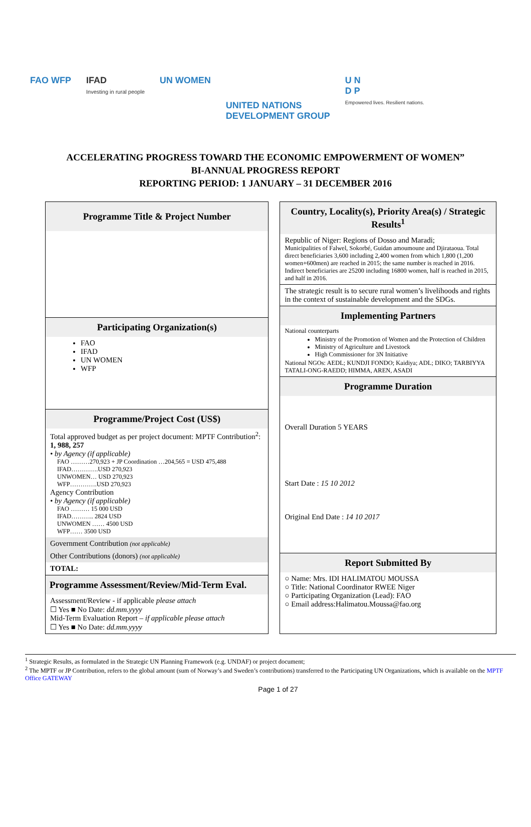FAO WFP IFAD
Investing in rural people
UN WOMEN
UNITED NATIONS
DEVELOPMENT GROUP
U N
D P
Empowered lives. Resilient nations.
ACCELERATING PROGRESS TOWARD THE ECONOMIC EMPOWERMENT OF WOMEN”
BI-ANNUAL PROGRESS REPORT
REPORTING PERIOD: 1 JANUARY – 31 DECEMBER 2016
Programme Title & Project Number
Participating Organization(s)
FAO
IFAD
UN WOMEN
WFP
Programme/Project Cost (US$)
Total approved budget as per project document: MPTF Contribution<sup>2</sup>: 1, 988, 257
• by Agency (if applicable)
FAO ………270,923 + JP Coordination …204,565 = USD 475,488
IFAD………….USD 270,923
UNWOMEN… USD 270,923
WFP………….USD 270,923
Agency Contribution
• by Agency (if applicable)
FAO ……… 15 000 USD
IFAD……….. 2824 USD
UNWOMEN …… 4500 USD
WFP…… 3500 USD
Government Contribution (not applicable)
Other Contributions (donors) (not applicable)
TOTAL:
Programme Assessment/Review/Mid-Term Eval.
Assessment/Review - if applicable please attach
☐ Yes ■ No Date: dd.mm.yyyy
Mid-Term Evaluation Report – if applicable please attach
☐ Yes ■ No Date: dd.mm.yyyy
Country, Locality(s), Priority Area(s) / Strategic Results<sup>1</sup>
Republic of Niger: Regions of Dosso and Maradi;
Municipalities of Falwel, Sokorbé, Guidan amoumoune and Djirataoua. Total direct beneficiaries 3,600 including 2,400 women from which 1,800 (1,200 women+600men) are reached in 2015; the same number is reached in 2016. Indirect beneficiaries are 25200 including 16800 women, half is reached in 2015, and half in 2016.
The strategic result is to secure rural women’s livelihoods and rights in the context of sustainable development and the SDGs.
Implementing Partners
National counterparts
Ministry of the Promotion of Women and the Protection of Children
Ministry of Agriculture and Livestock
High Commissioner for 3N Initiative
National NGOs: AEDL; KUNDJI FONDO; Kaidiya; ADL; DIKO; TARBIYYA TATALI-ONG-RAEDD; HIMMA, AREN, ASADI
Programme Duration
Overall Duration 5 YEARS
Start Date : 15 10 2012
Original End Date : 14 10 2017
Report Submitted By
○ Name: Mrs. IDI HALIMATOU MOUSSA
○ Title: National Coordinator RWEE Niger
○ Participating Organization (Lead): FAO
○ Email address:Halimatou.Moussa@fao.org
<sup>1</sup> Strategic Results, as formulated in the Strategic UN Planning Framework (e.g. UNDAF) or project document;
<sup>2</sup> The MPTF or JP Contribution, refers to the global amount (sum of Norway’s and Sweden’s contributions) transferred to the Participating UN Organizations, which is available on the MPTF Office GATEWAY
Page 1 of 27